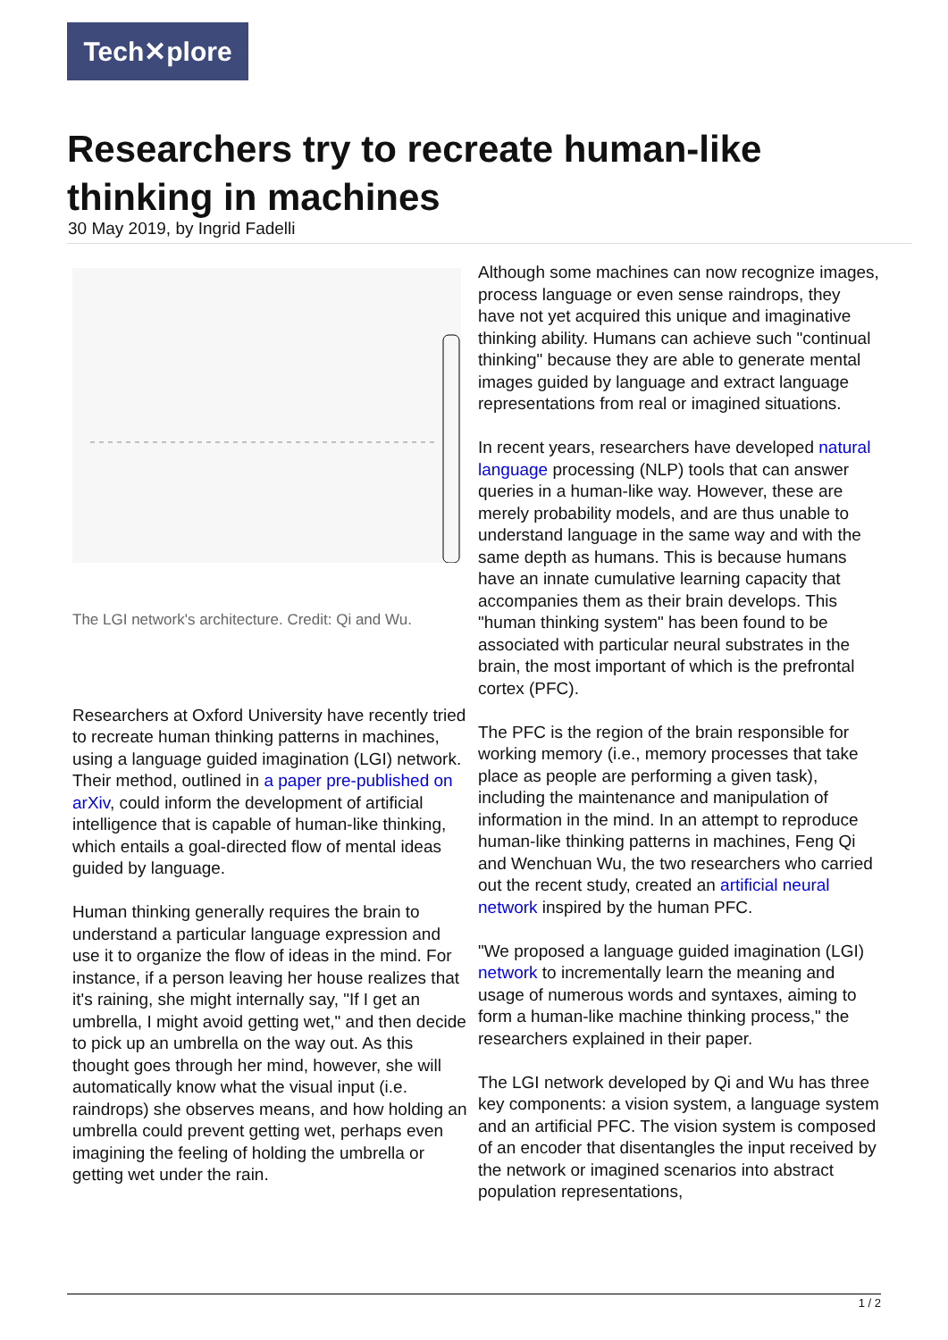Tech✕plore
Researchers try to recreate human-like thinking in machines
30 May 2019, by Ingrid Fadelli
The LGI network's architecture. Credit: Qi and Wu.
Researchers at Oxford University have recently tried to recreate human thinking patterns in machines, using a language guided imagination (LGI) network. Their method, outlined in a paper pre-published on arXiv, could inform the development of artificial intelligence that is capable of human-like thinking, which entails a goal-directed flow of mental ideas guided by language.
Human thinking generally requires the brain to understand a particular language expression and use it to organize the flow of ideas in the mind. For instance, if a person leaving her house realizes that it's raining, she might internally say, "If I get an umbrella, I might avoid getting wet," and then decide to pick up an umbrella on the way out. As this thought goes through her mind, however, she will automatically know what the visual input (i.e. raindrops) she observes means, and how holding an umbrella could prevent getting wet, perhaps even imagining the feeling of holding the umbrella or getting wet under the rain.
Although some machines can now recognize images, process language or even sense raindrops, they have not yet acquired this unique and imaginative thinking ability. Humans can achieve such "continual thinking" because they are able to generate mental images guided by language and extract language representations from real or imagined situations.
In recent years, researchers have developed natural language processing (NLP) tools that can answer queries in a human-like way. However, these are merely probability models, and are thus unable to understand language in the same way and with the same depth as humans. This is because humans have an innate cumulative learning capacity that accompanies them as their brain develops. This "human thinking system" has been found to be associated with particular neural substrates in the brain, the most important of which is the prefrontal cortex (PFC).
The PFC is the region of the brain responsible for working memory (i.e., memory processes that take place as people are performing a given task), including the maintenance and manipulation of information in the mind. In an attempt to reproduce human-like thinking patterns in machines, Feng Qi and Wenchuan Wu, the two researchers who carried out the recent study, created an artificial neural network inspired by the human PFC.
"We proposed a language guided imagination (LGI) network to incrementally learn the meaning and usage of numerous words and syntaxes, aiming to form a human-like machine thinking process," the researchers explained in their paper.
The LGI network developed by Qi and Wu has three key components: a vision system, a language system and an artificial PFC. The vision system is composed of an encoder that disentangles the input received by the network or imagined scenarios into abstract population representations,
1 / 2